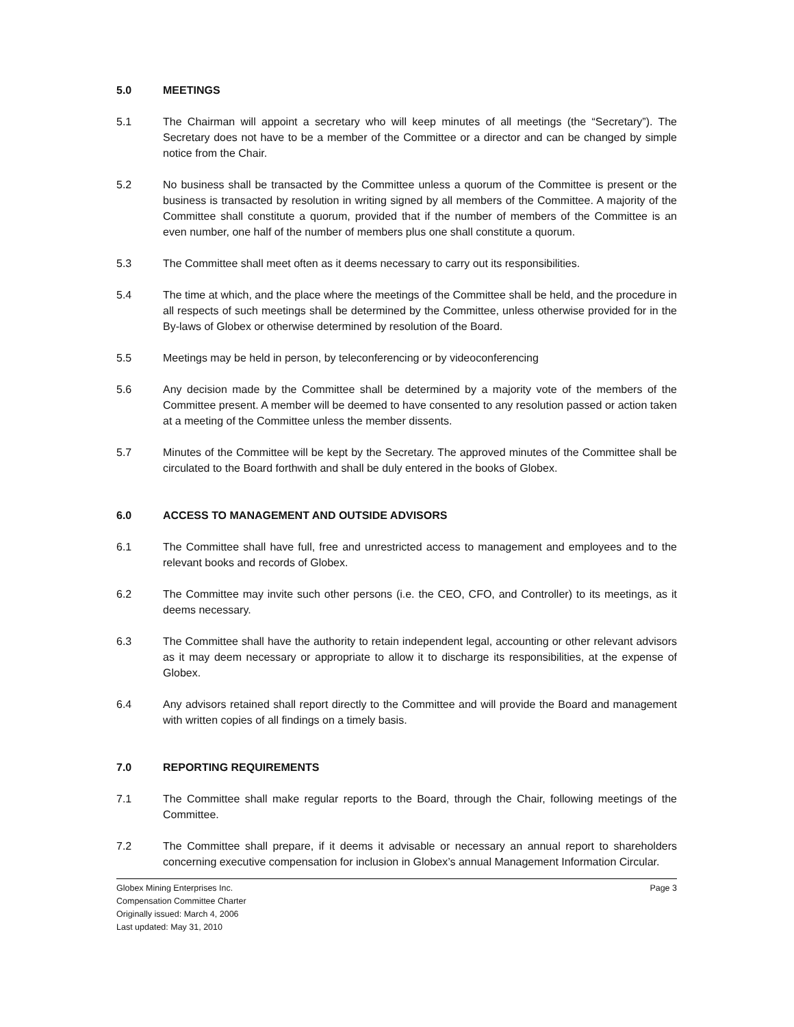5.0 MEETINGS
5.1 The Chairman will appoint a secretary who will keep minutes of all meetings (the “Secretary”). The Secretary does not have to be a member of the Committee or a director and can be changed by simple notice from the Chair.
5.2 No business shall be transacted by the Committee unless a quorum of the Committee is present or the business is transacted by resolution in writing signed by all members of the Committee. A majority of the Committee shall constitute a quorum, provided that if the number of members of the Committee is an even number, one half of the number of members plus one shall constitute a quorum.
5.3 The Committee shall meet often as it deems necessary to carry out its responsibilities.
5.4 The time at which, and the place where the meetings of the Committee shall be held, and the procedure in all respects of such meetings shall be determined by the Committee, unless otherwise provided for in the By-laws of Globex or otherwise determined by resolution of the Board.
5.5 Meetings may be held in person, by teleconferencing or by videoconferencing
5.6 Any decision made by the Committee shall be determined by a majority vote of the members of the Committee present. A member will be deemed to have consented to any resolution passed or action taken at a meeting of the Committee unless the member dissents.
5.7 Minutes of the Committee will be kept by the Secretary. The approved minutes of the Committee shall be circulated to the Board forthwith and shall be duly entered in the books of Globex.
6.0 ACCESS TO MANAGEMENT AND OUTSIDE ADVISORS
6.1 The Committee shall have full, free and unrestricted access to management and employees and to the relevant books and records of Globex.
6.2 The Committee may invite such other persons (i.e. the CEO, CFO, and Controller) to its meetings, as it deems necessary.
6.3 The Committee shall have the authority to retain independent legal, accounting or other relevant advisors as it may deem necessary or appropriate to allow it to discharge its responsibilities, at the expense of Globex.
6.4 Any advisors retained shall report directly to the Committee and will provide the Board and management with written copies of all findings on a timely basis.
7.0 REPORTING REQUIREMENTS
7.1 The Committee shall make regular reports to the Board, through the Chair, following meetings of the Committee.
7.2 The Committee shall prepare, if it deems it advisable or necessary an annual report to shareholders concerning executive compensation for inclusion in Globex’s annual Management Information Circular.
Globex Mining Enterprises Inc.
Compensation Committee Charter
Originally issued: March 4, 2006
Last updated: May 31, 2010
Page 3